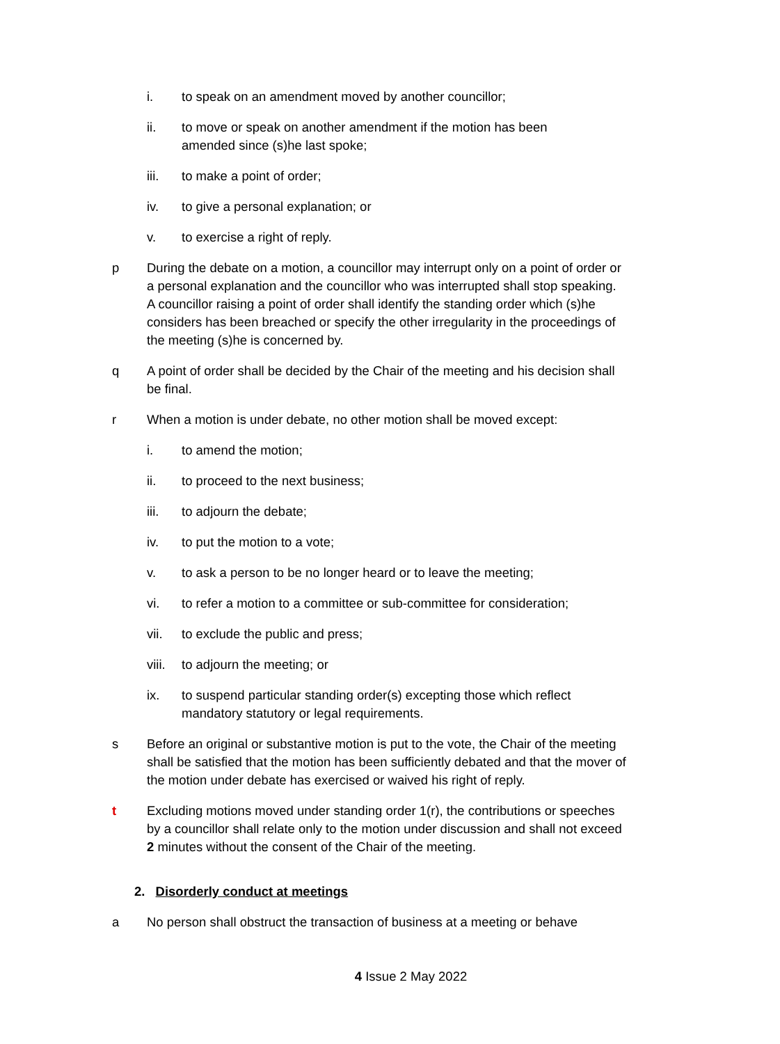i. to speak on an amendment moved by another councillor;
ii. to move or speak on another amendment if the motion has been amended since (s)he last spoke;
iii. to make a point of order;
iv. to give a personal explanation; or
v. to exercise a right of reply.
p During the debate on a motion, a councillor may interrupt only on a point of order or a personal explanation and the councillor who was interrupted shall stop speaking. A councillor raising a point of order shall identify the standing order which (s)he considers has been breached or specify the other irregularity in the proceedings of the meeting (s)he is concerned by.
q A point of order shall be decided by the Chair of the meeting and his decision shall be final.
r When a motion is under debate, no other motion shall be moved except:
i. to amend the motion;
ii. to proceed to the next business;
iii. to adjourn the debate;
iv. to put the motion to a vote;
v. to ask a person to be no longer heard or to leave the meeting;
vi. to refer a motion to a committee or sub-committee for consideration;
vii. to exclude the public and press;
viii.
to adjourn the meeting; or
ix. to suspend particular standing order(s) excepting those which reflect mandatory statutory or legal requirements.
s Before an original or substantive motion is put to the vote, the Chair of the meeting shall be satisfied that the motion has been sufficiently debated and that the mover of the motion under debate has exercised or waived his right of reply.
t Excluding motions moved under standing order 1(r), the contributions or speeches by a councillor shall relate only to the motion under discussion and shall not exceed 2 minutes without the consent of the Chair of the meeting.
2. Disorderly conduct at meetings
a No person shall obstruct the transaction of business at a meeting or behave
4 Issue 2 May 2022